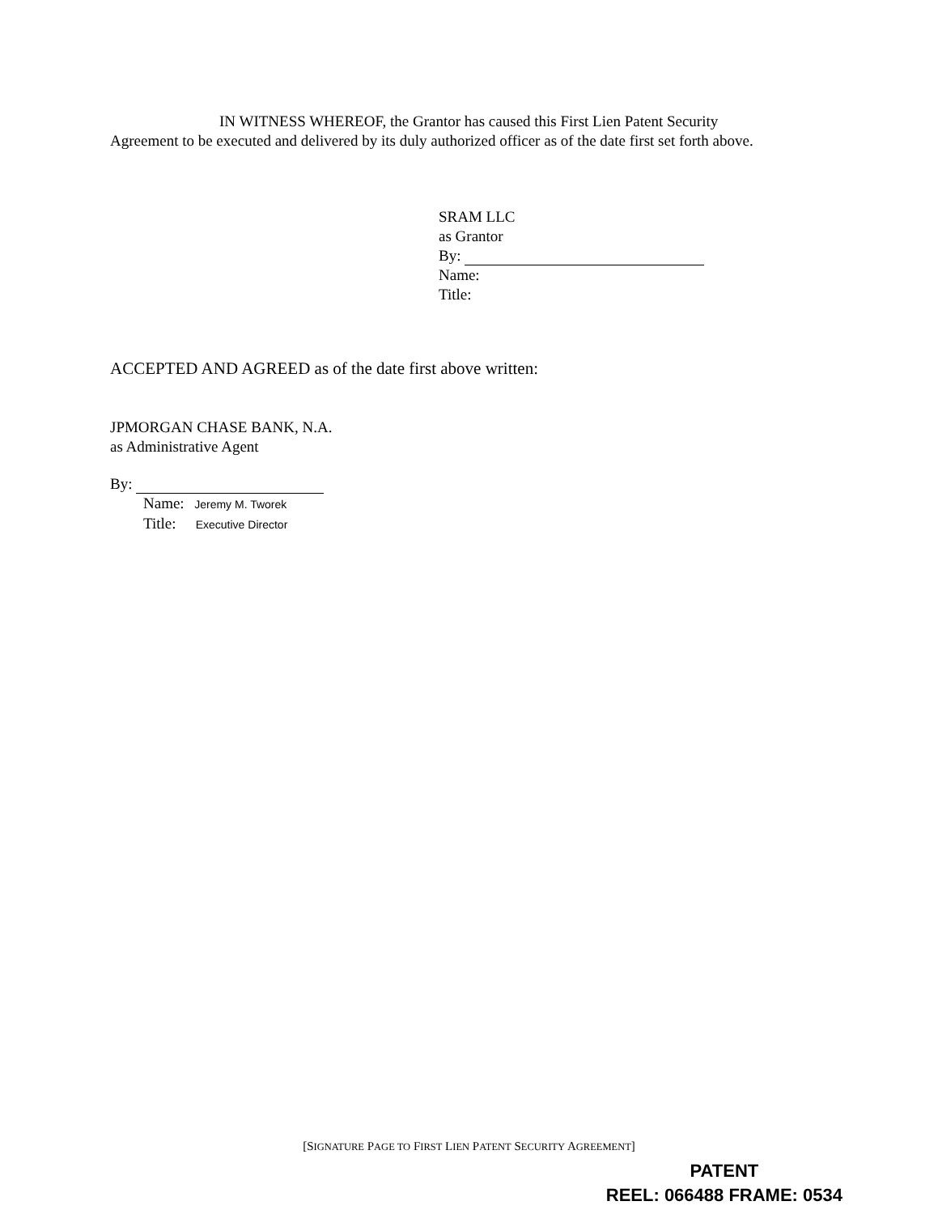IN WITNESS WHEREOF, the Grantor has caused this First Lien Patent Security
Agreement to be executed and delivered by its duly authorized officer as of the date first set forth above.
SRAM LLC
as Grantor
By:
Name:
Title:
ACCEPTED AND AGREED as of the date first above written:
JPMORGAN CHASE BANK, N.A.
as Administrative Agent
By:
Name: Jeremy M. Tworek
Title: Executive Director
[SIGNATURE PAGE TO FIRST LIEN PATENT SECURITY AGREEMENT]
PATENT
REEL: 066488 FRAME: 0534